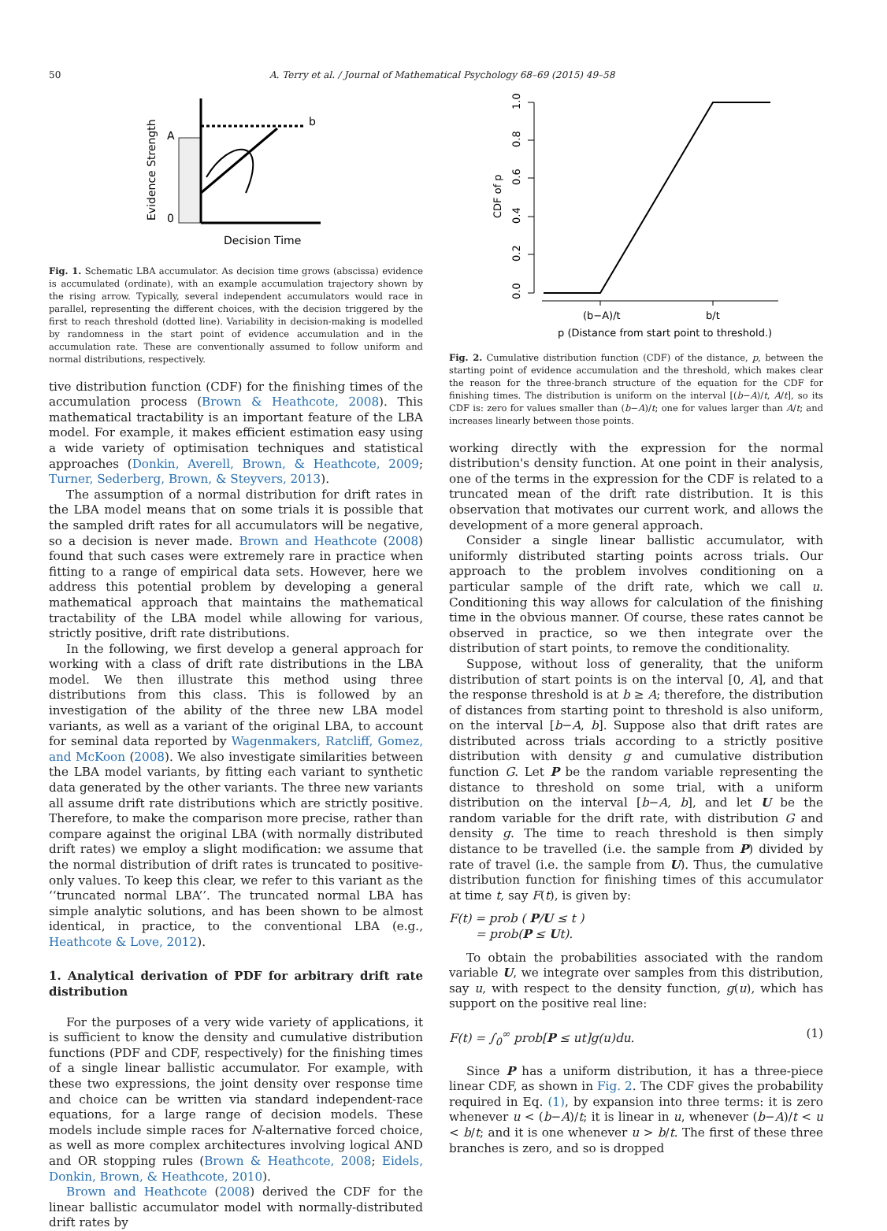50 A. Terry et al. / Journal of Mathematical Psychology 68–69 (2015) 49–58
b
A
0
Evidence Strength
Decision Time
Fig. 1. Schematic LBA accumulator. As decision time grows (abscissa) evidence is accumulated (ordinate), with an example accumulation trajectory shown by the rising arrow. Typically, several independent accumulators would race in parallel, representing the different choices, with the decision triggered by the first to reach threshold (dotted line). Variability in decision-making is modelled by randomness in the start point of evidence accumulation and in the accumulation rate. These are conventionally assumed to follow uniform and normal distributions, respectively.
tive distribution function (CDF) for the finishing times of the accumulation process (Brown & Heathcote, 2008). This mathematical tractability is an important feature of the LBA model. For example, it makes efficient estimation easy using a wide variety of optimisation techniques and statistical approaches (Donkin, Averell, Brown, & Heathcote, 2009; Turner, Sederberg, Brown, & Steyvers, 2013).
The assumption of a normal distribution for drift rates in the LBA model means that on some trials it is possible that the sampled drift rates for all accumulators will be negative, so a decision is never made. Brown and Heathcote (2008) found that such cases were extremely rare in practice when fitting to a range of empirical data sets. However, here we address this potential problem by developing a general mathematical approach that maintains the mathematical tractability of the LBA model while allowing for various, strictly positive, drift rate distributions.
In the following, we first develop a general approach for working with a class of drift rate distributions in the LBA model. We then illustrate this method using three distributions from this class. This is followed by an investigation of the ability of the three new LBA model variants, as well as a variant of the original LBA, to account for seminal data reported by Wagenmakers, Ratcliff, Gomez, and McKoon (2008). We also investigate similarities between the LBA model variants, by fitting each variant to synthetic data generated by the other variants. The three new variants all assume drift rate distributions which are strictly positive. Therefore, to make the comparison more precise, rather than compare against the original LBA (with normally distributed drift rates) we employ a slight modification: we assume that the normal distribution of drift rates is truncated to positive-only values. To keep this clear, we refer to this variant as the ‘‘truncated normal LBA’’. The truncated normal LBA has simple analytic solutions, and has been shown to be almost identical, in practice, to the conventional LBA (e.g., Heathcote & Love, 2012).
1. Analytical derivation of PDF for arbitrary drift rate distribution
For the purposes of a very wide variety of applications, it is sufficient to know the density and cumulative distribution functions (PDF and CDF, respectively) for the finishing times of a single linear ballistic accumulator. For example, with these two expressions, the joint density over response time and choice can be written via standard independent-race equations, for a large range of decision models. These models include simple races for N-alternative forced choice, as well as more complex architectures involving logical AND and OR stopping rules (Brown & Heathcote, 2008; Eidels, Donkin, Brown, & Heathcote, 2010).
Brown and Heathcote (2008) derived the CDF for the linear ballistic accumulator model with normally-distributed drift rates by
0.0
0.2
0.4
0.6
0.8
1.0
CDF of p
(b−A)/t
b/t
p (Distance from start point to threshold.)
Fig. 2. Cumulative distribution function (CDF) of the distance, p, between the starting point of evidence accumulation and the threshold, which makes clear the reason for the three-branch structure of the equation for the CDF for finishing times. The distribution is uniform on the interval [(b−A)/t, A/t], so its CDF is: zero for values smaller than (b−A)/t; one for values larger than A/t; and increases linearly between those points.
working directly with the expression for the normal distribution's density function. At one point in their analysis, one of the terms in the expression for the CDF is related to a truncated mean of the drift rate distribution. It is this observation that motivates our current work, and allows the development of a more general approach.
Consider a single linear ballistic accumulator, with uniformly distributed starting points across trials. Our approach to the problem involves conditioning on a particular sample of the drift rate, which we call u. Conditioning this way allows for calculation of the finishing time in the obvious manner. Of course, these rates cannot be observed in practice, so we then integrate over the distribution of start points, to remove the conditionality.
Suppose, without loss of generality, that the uniform distribution of start points is on the interval [0, A], and that the response threshold is at b ≥ A; therefore, the distribution of distances from starting point to threshold is also uniform, on the interval [b−A, b]. Suppose also that drift rates are distributed across trials according to a strictly positive distribution with density g and cumulative distribution function G. Let P be the random variable representing the distance to threshold on some trial, with a uniform distribution on the interval [b−A, b], and let U be the random variable for the drift rate, with distribution G and density g. The time to reach threshold is then simply distance to be travelled (i.e. the sample from P) divided by rate of travel (i.e. the sample from U). Thus, the cumulative distribution function for finishing times of this accumulator at time t, say F(t), is given by:
F(t) = prob ( P/U ≤ t )
= prob(P ≤ Ut).
To obtain the probabilities associated with the random variable U, we integrate over samples from this distribution, say u, with respect to the density function, g(u), which has support on the positive real line:
F(t) = ∫<sub>0</sub><sup>∞</sup> prob[P ≤ ut]g(u)du. (1)
Since P has a uniform distribution, it has a three-piece linear CDF, as shown in Fig. 2. The CDF gives the probability required in Eq. (1), by expansion into three terms: it is zero whenever u < (b−A)/t; it is linear in u, whenever (b−A)/t < u < b/t; and it is one whenever u > b/t. The first of these three branches is zero, and so is dropped